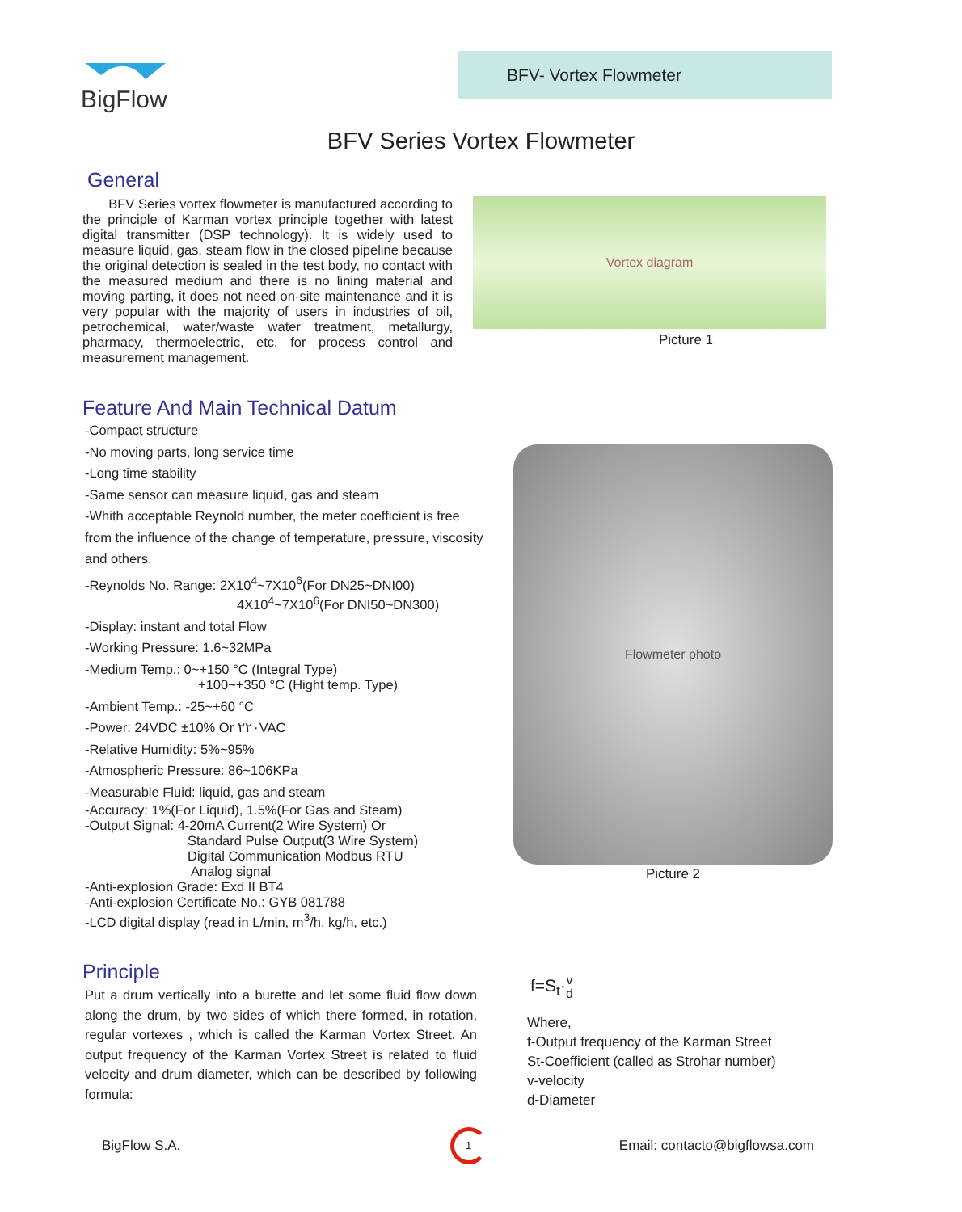BigFlow BFV- Vortex Flowmeter
BFV Series Vortex Flowmeter
General
BFV Series vortex flowmeter is manufactured according to the principle of Karman vortex principle together with latest digital transmitter (DSP technology). It is widely used to measure liquid, gas, steam flow in the closed pipeline because the original detection is sealed in the test body, no contact with the measured medium and there is no lining material and moving parting, it does not need on-site maintenance and it is very popular with the majority of users in industries of oil, petrochemical, water/waste water treatment, metallurgy, pharmacy, thermoelectric, etc. for process control and measurement management.
Vortex diagram
Picture 1
Feature And Main Technical Datum
-Compact structure
-No moving parts, long service time
-Long time stability
-Same sensor can measure liquid, gas and steam
-Whith acceptable Reynold number, the meter coefficient is free from the influence of the change of temperature, pressure, viscosity and others.
-Reynolds No. Range: 2X10<sup>4</sup>~7X10<sup>6</sup>(For DN25~DNI00)
4X10<sup>4</sup>~7X10<sup>6</sup>(For DNI50~DN300)
-Display: instant and total Flow
-Working Pressure: 1.6~32MPa
-Medium Temp.: 0~+150 °C (Integral Type)
+100~+350 °C (Hight temp. Type)
-Ambient Temp.: -25~+60 °C
-Power: 24VDC ±10% Or ٢٢٠VAC
-Relative Humidity: 5%~95%
-Atmospheric Pressure: 86~106KPa
-Measurable Fluid: liquid, gas and steam
-Accuracy: 1%(For Liquid), 1.5%(For Gas and Steam)
-Output Signal: 4-20mA Current(2 Wire System) Or
Standard Pulse Output(3 Wire System)
Digital Communication Modbus RTU
Analog signal
-Anti-explosion Grade: Exd II BT4
-Anti-explosion Certificate No.: GYB 081788
-LCD digital display (read in L/min, m<sup>3</sup>/h, kg/h, etc.)
Flowmeter photo
Picture 2
Principle
Put a drum vertically into a burette and let some fluid flow down along the drum, by two sides of which there formed, in rotation, regular vortexes , which is called the Karman Vortex Street. An output frequency of the Karman Vortex Street is related to fluid velocity and drum diameter, which can be described by following formula:
f=S<sub>t</sub>·v d
Where,
f-Output frequency of the Karman Street
St-Coefficient (called as Strohar number)
v-velocity
d-Diameter
BigFlow S.A. 1 Email: contacto@bigflowsa.com